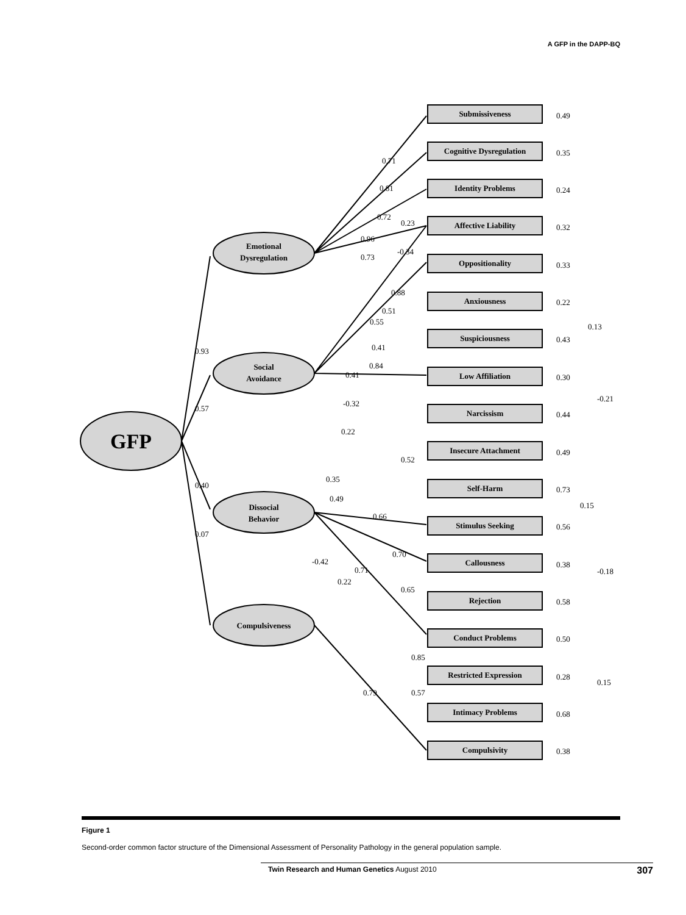A GFP in the DAPP-BQ
GFP
Emotional
Dysregulation
Social
Avoidance
Dissocial
Behavior
Compulsiveness
Submissiveness
Cognitive Dysregulation
Identity Problems
Affective Liability
Oppositionality
Anxiousness
Suspiciousness
Low Affiliation
Narcissism
Insecure Attachment
Self-Harm
Stimulus Seeking
Callousness
Rejection
Conduct Problems
Restricted Expression
Intimacy Problems
Compulsivity
0.49
0.35
0.24
0.32
0.33
0.22
0.43
0.30
0.44
0.49
0.73
0.56
0.38
0.58
0.50
0.28
0.68
0.38
0.93
0.57
0.40
0.07
0.71
0.81
0.72
0.23
0.96
-0.34
0.73
0.88
0.51
0.55
0.41
0.84
0.41
-0.32
0.22
0.52
0.35
0.49
0.66
0.70
-0.42
0.71
0.22
0.65
0.85
0.79
0.57
0.13
-0.21
0.15
-0.18
0.15
Figure 1
Second-order common factor structure of the Dimensional Assessment of Personality Pathology in the general population sample.
Twin Research and Human Genetics August 2010 307